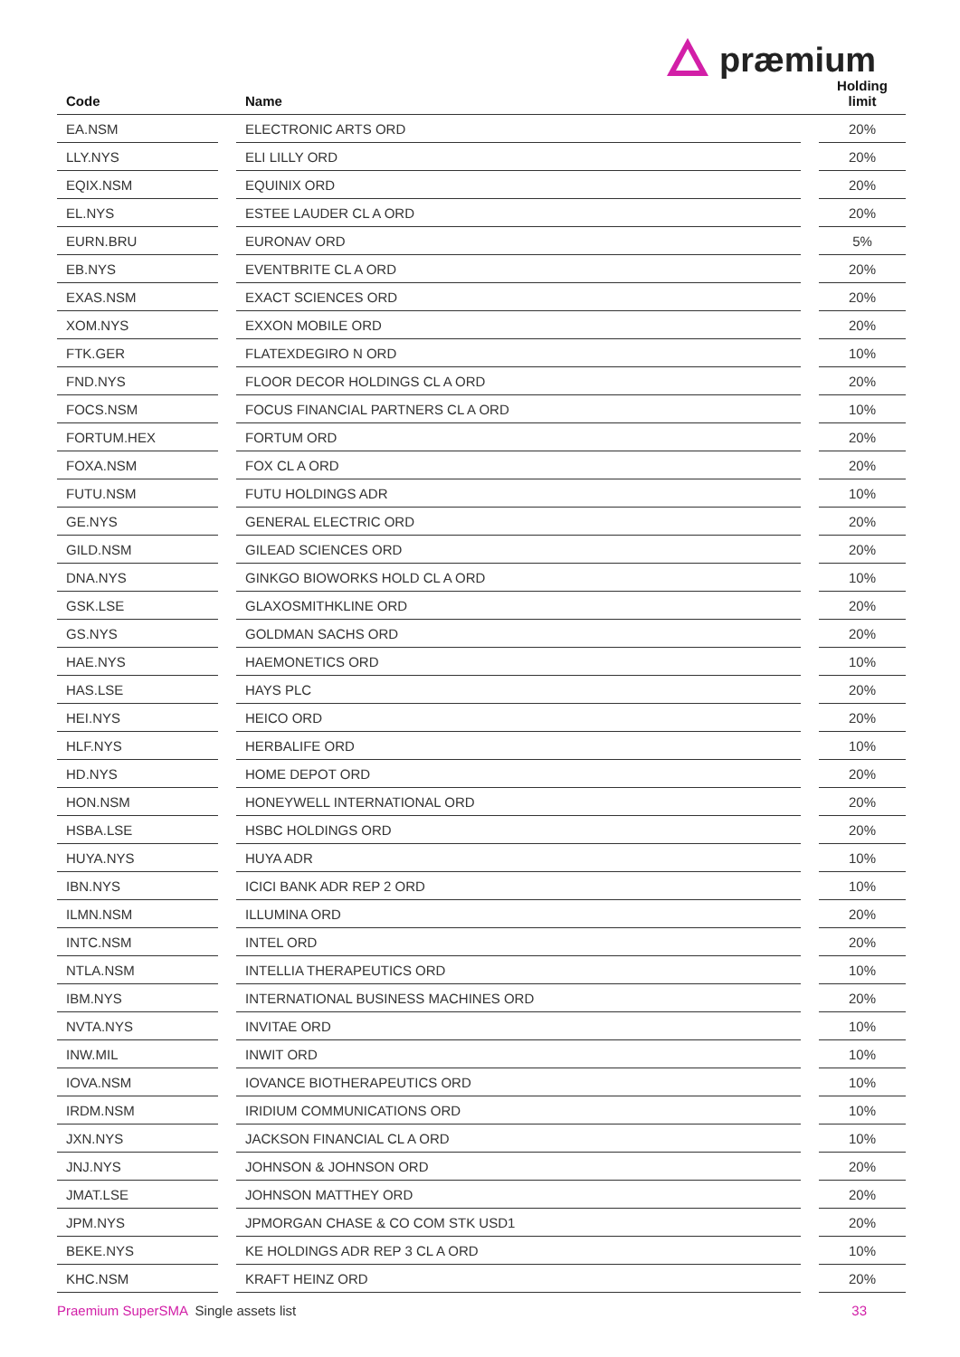præmium
| Code | | Name | | Holding limit |
| --- | --- | --- | --- | --- |
| EA.NSM | | ELECTRONIC ARTS ORD | | 20% |
| LLY.NYS | | ELI LILLY ORD | | 20% |
| EQIX.NSM | | EQUINIX ORD | | 20% |
| EL.NYS | | ESTEE LAUDER CL A ORD | | 20% |
| EURN.BRU | | EURONAV ORD | | 5% |
| EB.NYS | | EVENTBRITE CL A ORD | | 20% |
| EXAS.NSM | | EXACT SCIENCES ORD | | 20% |
| XOM.NYS | | EXXON MOBILE ORD | | 20% |
| FTK.GER | | FLATEXDEGIRO N ORD | | 10% |
| FND.NYS | | FLOOR DECOR HOLDINGS CL A ORD | | 20% |
| FOCS.NSM | | FOCUS FINANCIAL PARTNERS CL A ORD | | 10% |
| FORTUM.HEX | | FORTUM ORD | | 20% |
| FOXA.NSM | | FOX CL A ORD | | 20% |
| FUTU.NSM | | FUTU HOLDINGS ADR | | 10% |
| GE.NYS | | GENERAL ELECTRIC ORD | | 20% |
| GILD.NSM | | GILEAD SCIENCES ORD | | 20% |
| DNA.NYS | | GINKGO BIOWORKS HOLD CL A ORD | | 10% |
| GSK.LSE | | GLAXOSMITHKLINE ORD | | 20% |
| GS.NYS | | GOLDMAN SACHS ORD | | 20% |
| HAE.NYS | | HAEMONETICS ORD | | 10% |
| HAS.LSE | | HAYS PLC | | 20% |
| HEI.NYS | | HEICO ORD | | 20% |
| HLF.NYS | | HERBALIFE ORD | | 10% |
| HD.NYS | | HOME DEPOT ORD | | 20% |
| HON.NSM | | HONEYWELL INTERNATIONAL ORD | | 20% |
| HSBA.LSE | | HSBC HOLDINGS ORD | | 20% |
| HUYA.NYS | | HUYA ADR | | 10% |
| IBN.NYS | | ICICI BANK ADR REP 2 ORD | | 10% |
| ILMN.NSM | | ILLUMINA ORD | | 20% |
| INTC.NSM | | INTEL ORD | | 20% |
| NTLA.NSM | | INTELLIA THERAPEUTICS ORD | | 10% |
| IBM.NYS | | INTERNATIONAL BUSINESS MACHINES ORD | | 20% |
| NVTA.NYS | | INVITAE ORD | | 10% |
| INW.MIL | | INWIT ORD | | 10% |
| IOVA.NSM | | IOVANCE BIOTHERAPEUTICS ORD | | 10% |
| IRDM.NSM | | IRIDIUM COMMUNICATIONS ORD | | 10% |
| JXN.NYS | | JACKSON FINANCIAL CL A ORD | | 10% |
| JNJ.NYS | | JOHNSON & JOHNSON ORD | | 20% |
| JMAT.LSE | | JOHNSON MATTHEY ORD | | 20% |
| JPM.NYS | | JPMORGAN CHASE & CO COM STK USD1 | | 20% |
| BEKE.NYS | | KE HOLDINGS ADR REP 3 CL A ORD | | 10% |
| KHC.NSM | | KRAFT HEINZ ORD | | 20% |
Praemium SuperSMA Single assets list
33